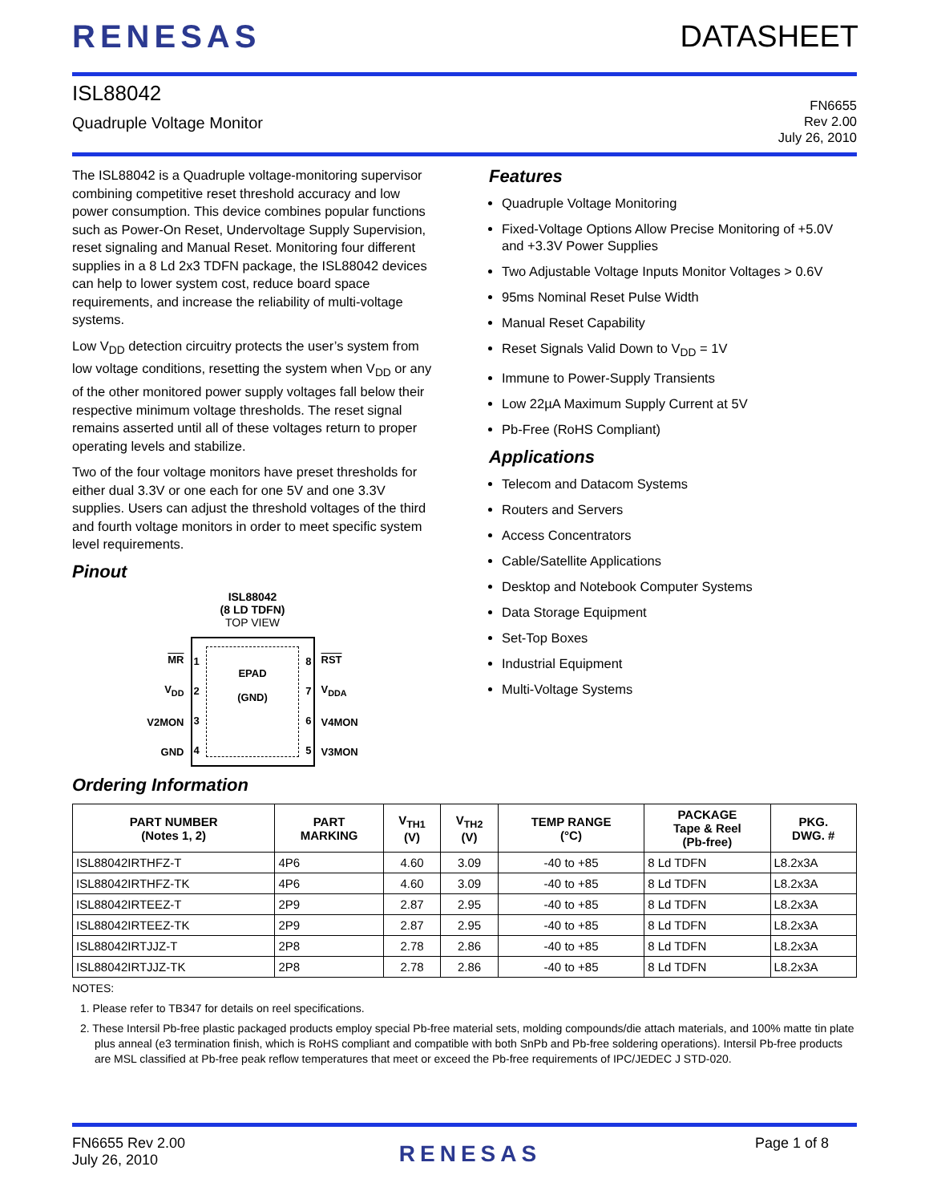RENESAS DATASHEET
ISL88042
Quadruple Voltage Monitor
FN6655
Rev 2.00
July 26, 2010
The ISL88042 is a Quadruple voltage-monitoring supervisor combining competitive reset threshold accuracy and low power consumption. This device combines popular functions such as Power-On Reset, Undervoltage Supply Supervision, reset signaling and Manual Reset. Monitoring four different supplies in a 8 Ld 2x3 TDFN package, the ISL88042 devices can help to lower system cost, reduce board space requirements, and increase the reliability of multi-voltage systems.
Low V<sub>DD</sub> detection circuitry protects the user’s system from low voltage conditions, resetting the system when V<sub>DD</sub> or any of the other monitored power supply voltages fall below their respective minimum voltage thresholds. The reset signal remains asserted until all of these voltages return to proper operating levels and stabilize.
Two of the four voltage monitors have preset thresholds for either dual 3.3V or one each for one 5V and one 3.3V supplies. Users can adjust the threshold voltages of the third and fourth voltage monitors in order to meet specific system level requirements.
Pinout
ISL88042
(8 LD TDFN)
TOP VIEW
MR
V<sub>DD</sub>
V2MON
GND
1
2
3
4
EPAD
(GND)
8
7
6
5
RST
V<sub>DDA</sub>
V4MON
V3MON
Features
Quadruple Voltage Monitoring
Fixed-Voltage Options Allow Precise Monitoring of +5.0V and +3.3V Power Supplies
Two Adjustable Voltage Inputs Monitor Voltages > 0.6V
95ms Nominal Reset Pulse Width
Manual Reset Capability
Reset Signals Valid Down to V<sub>DD</sub> = 1V
Immune to Power-Supply Transients
Low 22µA Maximum Supply Current at 5V
Pb-Free (RoHS Compliant)
Applications
Telecom and Datacom Systems
Routers and Servers
Access Concentrators
Cable/Satellite Applications
Desktop and Notebook Computer Systems
Data Storage Equipment
Set-Top Boxes
Industrial Equipment
Multi-Voltage Systems
Ordering Information
| PART NUMBER (Notes 1, 2) | PART MARKING | V<sub>TH1</sub> (V) | V<sub>TH2</sub> (V) | TEMP RANGE (°C) | PACKAGE Tape & Reel (Pb-free) | PKG. DWG. # |
| --- | --- | --- | --- | --- | --- | --- |
| ISL88042IRTHFZ-T | 4P6 | 4.60 | 3.09 | -40 to +85 | 8 Ld TDFN | L8.2x3A |
| ISL88042IRTHFZ-TK | 4P6 | 4.60 | 3.09 | -40 to +85 | 8 Ld TDFN | L8.2x3A |
| ISL88042IRTEEZ-T | 2P9 | 2.87 | 2.95 | -40 to +85 | 8 Ld TDFN | L8.2x3A |
| ISL88042IRTEEZ-TK | 2P9 | 2.87 | 2.95 | -40 to +85 | 8 Ld TDFN | L8.2x3A |
| ISL88042IRTJJZ-T | 2P8 | 2.78 | 2.86 | -40 to +85 | 8 Ld TDFN | L8.2x3A |
| ISL88042IRTJJZ-TK | 2P8 | 2.78 | 2.86 | -40 to +85 | 8 Ld TDFN | L8.2x3A |
NOTES:
1. Please refer to TB347 for details on reel specifications.
2. These Intersil Pb-free plastic packaged products employ special Pb-free material sets, molding compounds/die attach materials, and 100% matte tin plate plus anneal (e3 termination finish, which is RoHS compliant and compatible with both SnPb and Pb-free soldering operations). Intersil Pb-free products are MSL classified at Pb-free peak reflow temperatures that meet or exceed the Pb-free requirements of IPC/JEDEC J STD-020.
FN6655 Rev 2.00
July 26, 2010
RENESAS
Page 1 of 8